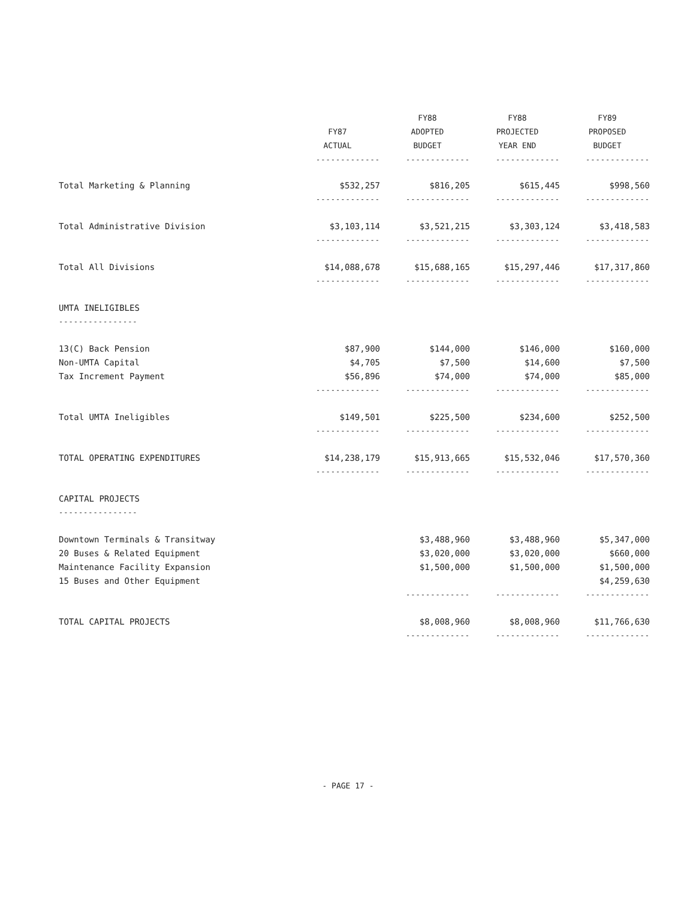| | | FY88 | FY88 | FY89 |
| --- | --- | --- | --- | --- |
| | FY87 | ADOPTED | PROJECTED | PROPOSED |
| | ACTUAL | BUDGET | YEAR END | BUDGET |
| | ------------- | ------------- | ------------- | ------------- |
| Total Marketing & Planning | $532,257 | $816,205 | $615,445 | $998,560 |
| | ------------- | ------------- | ------------- | ------------- |
| Total Administrative Division | $3,103,114 | $3,521,215 | $3,303,124 | $3,418,583 |
| | ------------- | ------------- | ------------- | ------------- |
| Total All Divisions | $14,088,678 | $15,688,165 | $15,297,446 | $17,317,860 |
| | ------------- | ------------- | ------------- | ------------- |
| UMTA INELIGIBLES | | | | |
| ---------------- | | | | |
| 13(C) Back Pension | $87,900 | $144,000 | $146,000 | $160,000 |
| Non-UMTA Capital | $4,705 | $7,500 | $14,600 | $7,500 |
| Tax Increment Payment | $56,896 | $74,000 | $74,000 | $85,000 |
| | ------------- | ------------- | ------------- | ------------- |
| Total UMTA Ineligibles | $149,501 | $225,500 | $234,600 | $252,500 |
| | ------------- | ------------- | ------------- | ------------- |
| TOTAL OPERATING EXPENDITURES | $14,238,179 | $15,913,665 | $15,532,046 | $17,570,360 |
| | ------------- | ------------- | ------------- | ------------- |
| CAPITAL PROJECTS | | | | |
| ---------------- | | | | |
| Downtown Terminals & Transitway | | $3,488,960 | $3,488,960 | $5,347,000 |
| 20 Buses & Related Equipment | | $3,020,000 | $3,020,000 | $660,000 |
| Maintenance Facility Expansion | | $1,500,000 | $1,500,000 | $1,500,000 |
| 15 Buses and Other Equipment | | | | $4,259,630 |
| | | ------------- | ------------- | ------------- |
| TOTAL CAPITAL PROJECTS | | $8,008,960 | $8,008,960 | $11,766,630 |
| | | ------------- | ------------- | ------------- |
- PAGE 17 -